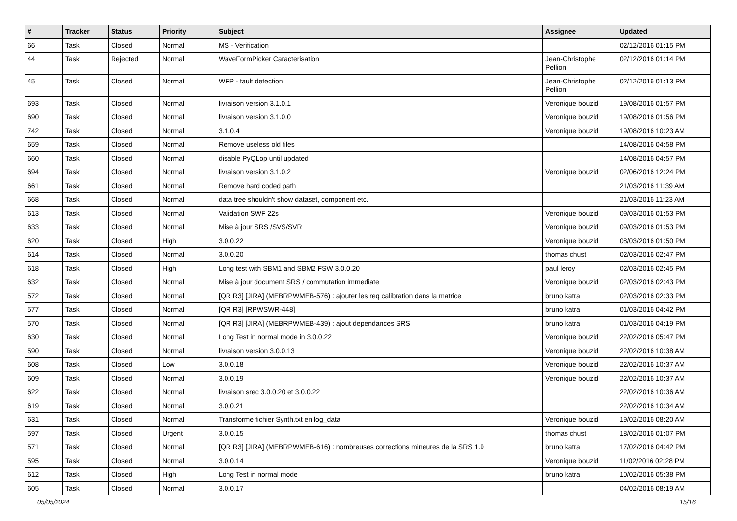| # | Tracker | Status | Priority | Subject | Assignee | Updated |
| --- | --- | --- | --- | --- | --- | --- |
| 66 | Task | Closed | Normal | MS - Verification | | 02/12/2016 01:15 PM |
| 44 | Task | Rejected | Normal | WaveFormPicker Caracterisation | Jean-Christophe Pellion | 02/12/2016 01:14 PM |
| 45 | Task | Closed | Normal | WFP - fault detection | Jean-Christophe Pellion | 02/12/2016 01:13 PM |
| 693 | Task | Closed | Normal | livraison version 3.1.0.1 | Veronique bouzid | 19/08/2016 01:57 PM |
| 690 | Task | Closed | Normal | livraison version 3.1.0.0 | Veronique bouzid | 19/08/2016 01:56 PM |
| 742 | Task | Closed | Normal | 3.1.0.4 | Veronique bouzid | 19/08/2016 10:23 AM |
| 659 | Task | Closed | Normal | Remove useless old files | | 14/08/2016 04:58 PM |
| 660 | Task | Closed | Normal | disable PyQLop until updated | | 14/08/2016 04:57 PM |
| 694 | Task | Closed | Normal | livraison version 3.1.0.2 | Veronique bouzid | 02/06/2016 12:24 PM |
| 661 | Task | Closed | Normal | Remove hard coded path | | 21/03/2016 11:39 AM |
| 668 | Task | Closed | Normal | data tree shouldn't show dataset, component etc. | | 21/03/2016 11:23 AM |
| 613 | Task | Closed | Normal | Validation SWF 22s | Veronique bouzid | 09/03/2016 01:53 PM |
| 633 | Task | Closed | Normal | Mise à jour SRS /SVS/SVR | Veronique bouzid | 09/03/2016 01:53 PM |
| 620 | Task | Closed | High | 3.0.0.22 | Veronique bouzid | 08/03/2016 01:50 PM |
| 614 | Task | Closed | Normal | 3.0.0.20 | thomas chust | 02/03/2016 02:47 PM |
| 618 | Task | Closed | High | Long test with SBM1 and SBM2 FSW 3.0.0.20 | paul leroy | 02/03/2016 02:45 PM |
| 632 | Task | Closed | Normal | Mise à jour document SRS / commutation immediate | Veronique bouzid | 02/03/2016 02:43 PM |
| 572 | Task | Closed | Normal | [QR R3] [JIRA] (MEBRPWMEB-576) : ajouter les req calibration dans la matrice | bruno katra | 02/03/2016 02:33 PM |
| 577 | Task | Closed | Normal | [QR R3] [RPWSWR-448] | bruno katra | 01/03/2016 04:42 PM |
| 570 | Task | Closed | Normal | [QR R3] [JIRA] (MEBRPWMEB-439) : ajout dependances SRS | bruno katra | 01/03/2016 04:19 PM |
| 630 | Task | Closed | Normal | Long Test in normal mode in 3.0.0.22 | Veronique bouzid | 22/02/2016 05:47 PM |
| 590 | Task | Closed | Normal | livraison version 3.0.0.13 | Veronique bouzid | 22/02/2016 10:38 AM |
| 608 | Task | Closed | Low | 3.0.0.18 | Veronique bouzid | 22/02/2016 10:37 AM |
| 609 | Task | Closed | Normal | 3.0.0.19 | Veronique bouzid | 22/02/2016 10:37 AM |
| 622 | Task | Closed | Normal | livraison srec 3.0.0.20 et 3.0.0.22 | | 22/02/2016 10:36 AM |
| 619 | Task | Closed | Normal | 3.0.0.21 | | 22/02/2016 10:34 AM |
| 631 | Task | Closed | Normal | Transforme fichier Synth.txt en log_data | Veronique bouzid | 19/02/2016 08:20 AM |
| 597 | Task | Closed | Urgent | 3.0.0.15 | thomas chust | 18/02/2016 01:07 PM |
| 571 | Task | Closed | Normal | [QR R3] [JIRA] (MEBRPWMEB-616) : nombreuses corrections mineures de la SRS 1.9 | bruno katra | 17/02/2016 04:42 PM |
| 595 | Task | Closed | Normal | 3.0.0.14 | Veronique bouzid | 11/02/2016 02:28 PM |
| 612 | Task | Closed | High | Long Test in normal mode | bruno katra | 10/02/2016 05:38 PM |
| 605 | Task | Closed | Normal | 3.0.0.17 | | 04/02/2016 08:19 AM |
05/05/2024 15/16